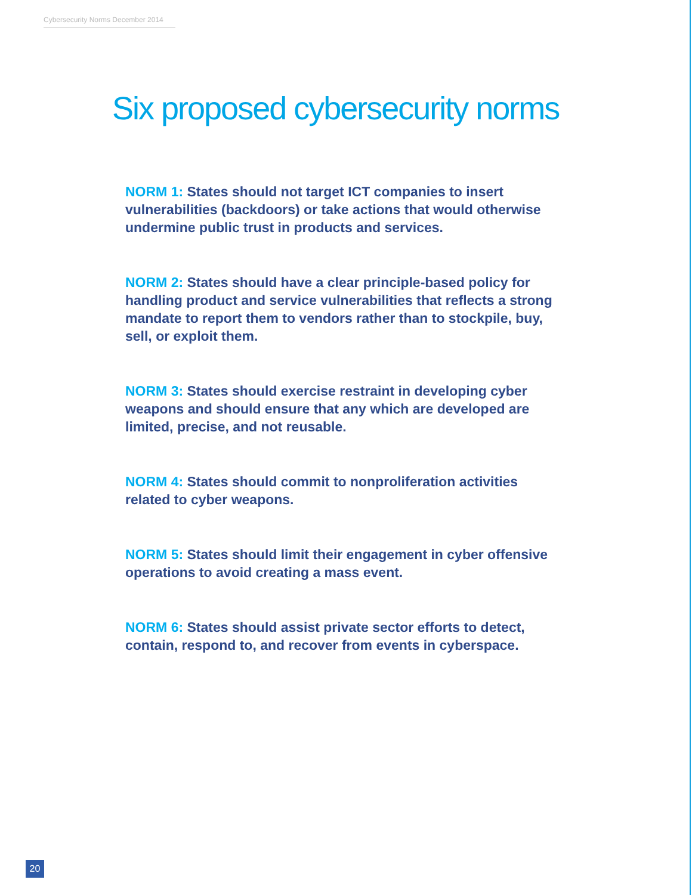Cybersecurity Norms December 2014
Six proposed cybersecurity norms
NORM 1: States should not target ICT companies to insert vulnerabilities (backdoors) or take actions that would otherwise undermine public trust in products and services.
NORM 2: States should have a clear principle-based policy for handling product and service vulnerabilities that reflects a strong mandate to report them to vendors rather than to stockpile, buy, sell, or exploit them.
NORM 3: States should exercise restraint in developing cyber weapons and should ensure that any which are developed are limited, precise, and not reusable.
NORM 4: States should commit to nonproliferation activities related to cyber weapons.
NORM 5: States should limit their engagement in cyber offensive operations to avoid creating a mass event.
NORM 6: States should assist private sector efforts to detect, contain, respond to, and recover from events in cyberspace.
20